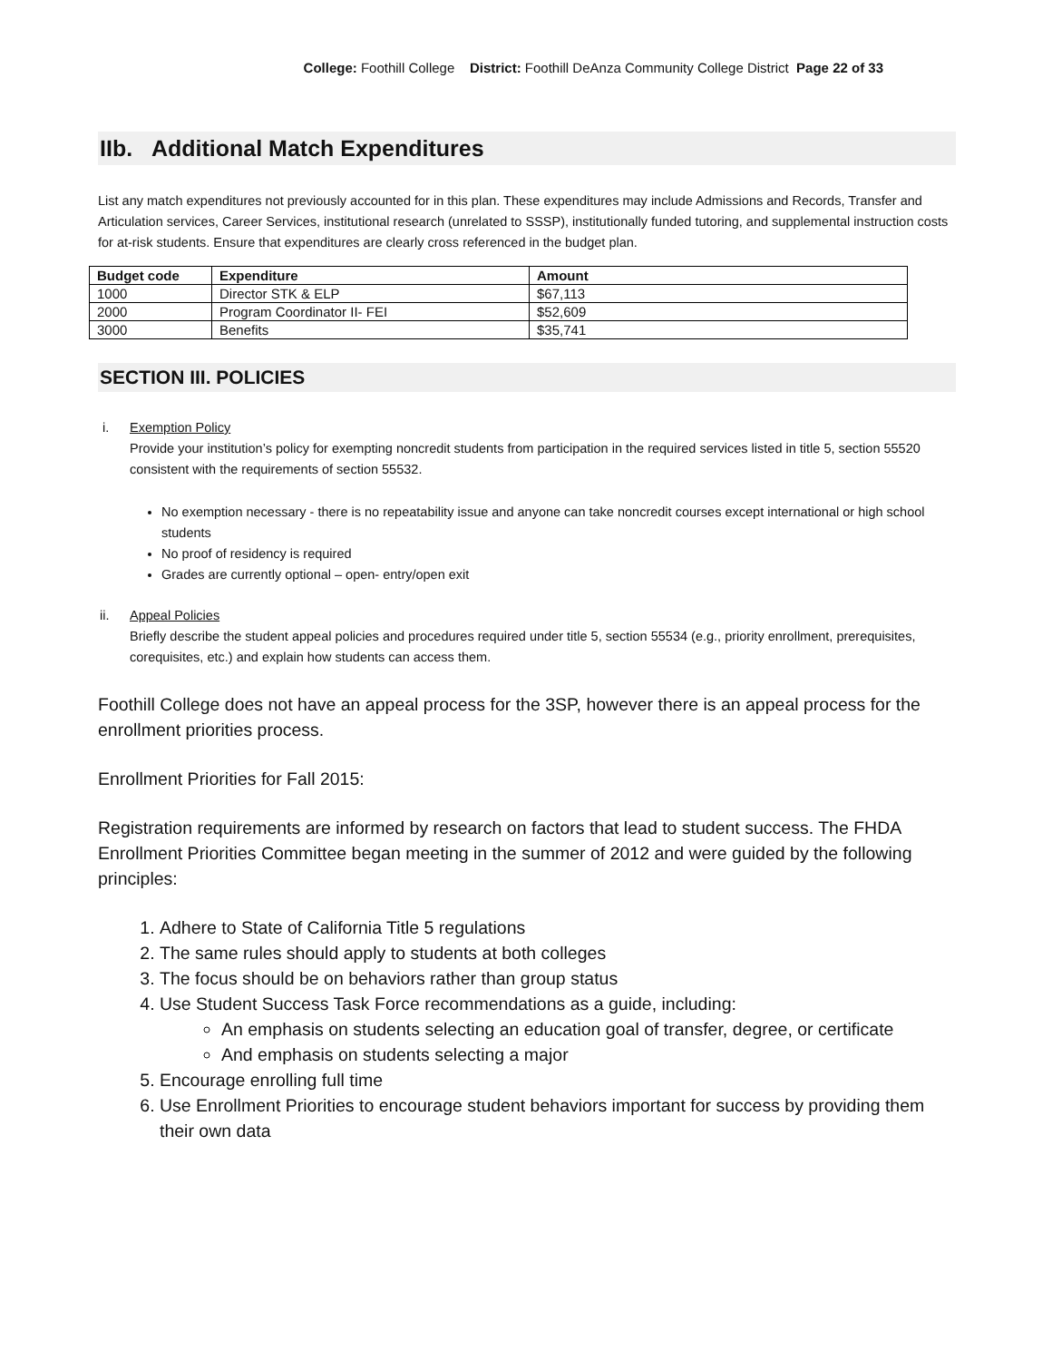College: Foothill College District: Foothill DeAnza Community College District Page 22 of 33
IIb. Additional Match Expenditures
List any match expenditures not previously accounted for in this plan. These expenditures may include Admissions and Records, Transfer and Articulation services, Career Services, institutional research (unrelated to SSSP), institutionally funded tutoring, and supplemental instruction costs for at-risk students. Ensure that expenditures are clearly cross referenced in the budget plan.
| Budget code | Expenditure | Amount |
| --- | --- | --- |
| 1000 | Director STK & ELP | $67,113 |
| 2000 | Program Coordinator II- FEI | $52,609 |
| 3000 | Benefits | $35,741 |
SECTION III. POLICIES
i. Exemption Policy
Provide your institution’s policy for exempting noncredit students from participation in the required services listed in title 5, section 55520 consistent with the requirements of section 55532.
No exemption necessary - there is no repeatability issue and anyone can take noncredit courses except international or high school students
No proof of residency is required
Grades are currently optional – open- entry/open exit
ii. Appeal Policies
Briefly describe the student appeal policies and procedures required under title 5, section 55534 (e.g., priority enrollment, prerequisites, corequisites, etc.) and explain how students can access them.
Foothill College does not have an appeal process for the 3SP, however there is an appeal process for the enrollment priorities process.
Enrollment Priorities for Fall 2015:
Registration requirements are informed by research on factors that lead to student success. The FHDA Enrollment Priorities Committee began meeting in the summer of 2012 and were guided by the following principles:
1. Adhere to State of California Title 5 regulations
2. The same rules should apply to students at both colleges
3. The focus should be on behaviors rather than group status
4. Use Student Success Task Force recommendations as a guide, including:
An emphasis on students selecting an education goal of transfer, degree, or certificate
And emphasis on students selecting a major
5. Encourage enrolling full time
6. Use Enrollment Priorities to encourage student behaviors important for success by providing them their own data